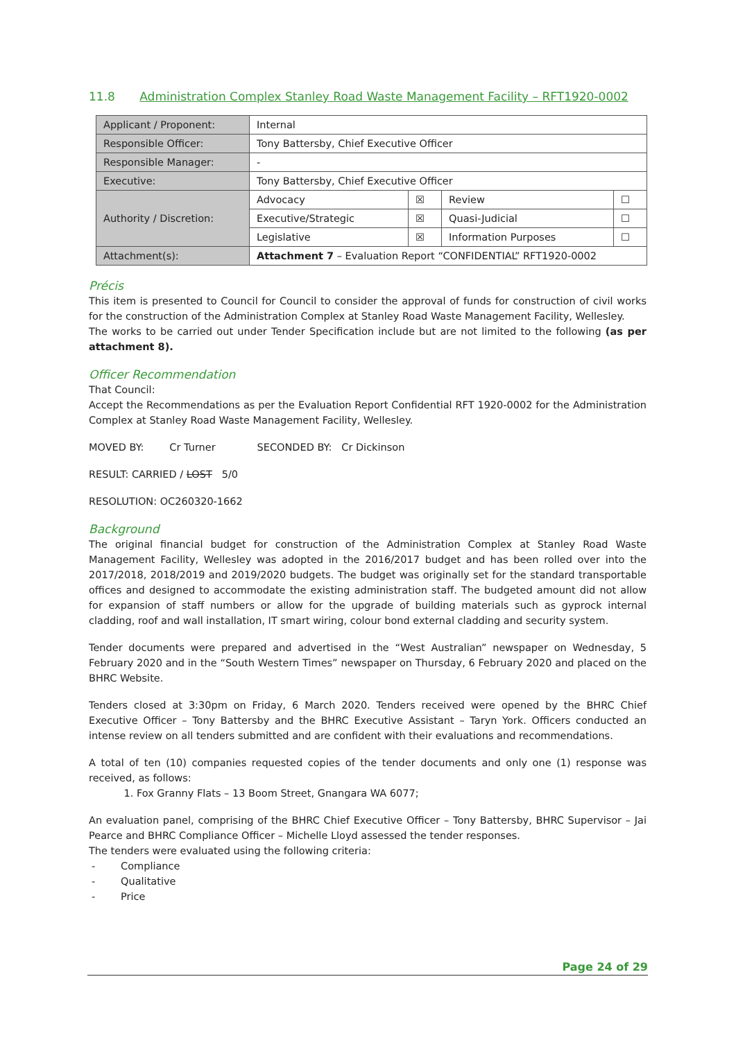11.8 Administration Complex Stanley Road Waste Management Facility – RFT1920-0002
| Applicant / Proponent: | Internal | | | |
| Responsible Officer: | Tony Battersby, Chief Executive Officer | | | |
| Responsible Manager: | - | | | |
| Executive: | Tony Battersby, Chief Executive Officer | | | |
| Authority / Discretion: | Advocacy | ☒ | Review | ☐ |
| | Executive/Strategic | ☒ | Quasi-Judicial | ☐ |
| | Legislative | ☒ | Information Purposes | ☐ |
| Attachment(s): | Attachment 7 – Evaluation Report “CONFIDENTIAL” RFT1920-0002 | | | |
Précis
This item is presented to Council for Council to consider the approval of funds for construction of civil works for the construction of the Administration Complex at Stanley Road Waste Management Facility, Wellesley.
The works to be carried out under Tender Specification include but are not limited to the following (as per attachment 8).
Officer Recommendation
That Council:
Accept the Recommendations as per the Evaluation Report Confidential RFT 1920-0002 for the Administration Complex at Stanley Road Waste Management Facility, Wellesley.
MOVED BY: Cr Turner SECONDED BY: Cr Dickinson
RESULT: CARRIED / LOST 5/0
RESOLUTION: OC260320-1662
Background
The original financial budget for construction of the Administration Complex at Stanley Road Waste Management Facility, Wellesley was adopted in the 2016/2017 budget and has been rolled over into the 2017/2018, 2018/2019 and 2019/2020 budgets. The budget was originally set for the standard transportable offices and designed to accommodate the existing administration staff. The budgeted amount did not allow for expansion of staff numbers or allow for the upgrade of building materials such as gyprock internal cladding, roof and wall installation, IT smart wiring, colour bond external cladding and security system.
Tender documents were prepared and advertised in the “West Australian” newspaper on Wednesday, 5 February 2020 and in the “South Western Times” newspaper on Thursday, 6 February 2020 and placed on the BHRC Website.
Tenders closed at 3:30pm on Friday, 6 March 2020. Tenders received were opened by the BHRC Chief Executive Officer – Tony Battersby and the BHRC Executive Assistant – Taryn York. Officers conducted an intense review on all tenders submitted and are confident with their evaluations and recommendations.
A total of ten (10) companies requested copies of the tender documents and only one (1) response was received, as follows:
1. Fox Granny Flats – 13 Boom Street, Gnangara WA 6077;
An evaluation panel, comprising of the BHRC Chief Executive Officer – Tony Battersby, BHRC Supervisor – Jai Pearce and BHRC Compliance Officer – Michelle Lloyd assessed the tender responses.
The tenders were evaluated using the following criteria:
- Compliance
- Qualitative
- Price
Page 24 of 29